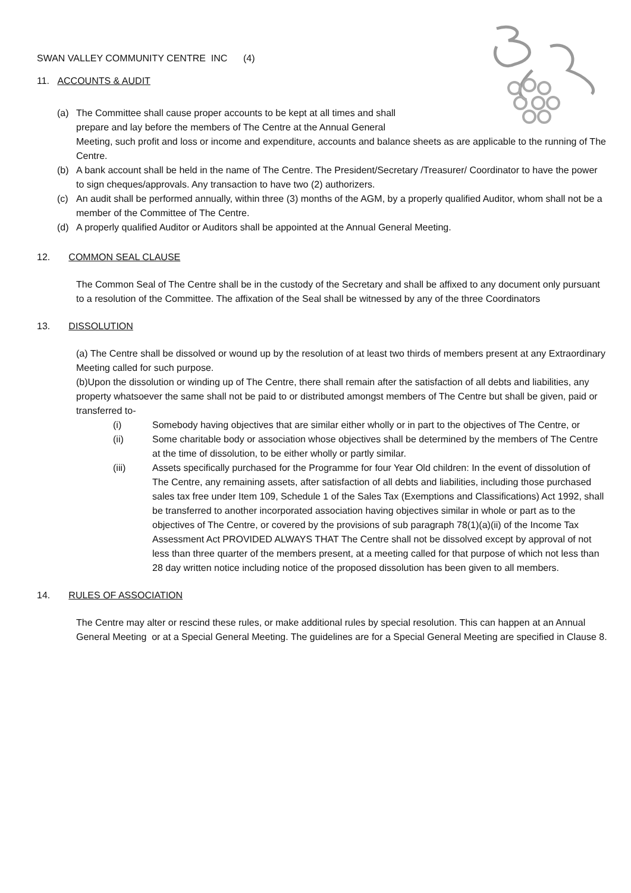SWAN VALLEY COMMUNITY CENTRE INC (4)
11. ACCOUNTS & AUDIT
(a) The Committee shall cause proper accounts to be kept at all times and shall
prepare and lay before the members of The Centre at the Annual General
Meeting, such profit and loss or income and expenditure, accounts and balance sheets as are applicable to the running of The Centre.
(b) A bank account shall be held in the name of The Centre. The President/Secretary /Treasurer/ Coordinator to have the power to sign cheques/approvals. Any transaction to have two (2) authorizers.
(c) An audit shall be performed annually, within three (3) months of the AGM, by a properly qualified Auditor, whom shall not be a member of the Committee of The Centre.
(d) A properly qualified Auditor or Auditors shall be appointed at the Annual General Meeting.
12. COMMON SEAL CLAUSE
The Common Seal of The Centre shall be in the custody of the Secretary and shall be affixed to any document only pursuant to a resolution of the Committee. The affixation of the Seal shall be witnessed by any of the three Coordinators
13. DISSOLUTION
(a) The Centre shall be dissolved or wound up by the resolution of at least two thirds of members present at any Extraordinary Meeting called for such purpose.
(b)Upon the dissolution or winding up of The Centre, there shall remain after the satisfaction of all debts and liabilities, any property whatsoever the same shall not be paid to or distributed amongst members of The Centre but shall be given, paid or transferred to-
(i) Somebody having objectives that are similar either wholly or in part to the objectives of The Centre, or
(ii) Some charitable body or association whose objectives shall be determined by the members of The Centre at the time of dissolution, to be either wholly or partly similar.
(iii) Assets specifically purchased for the Programme for four Year Old children: In the event of dissolution of The Centre, any remaining assets, after satisfaction of all debts and liabilities, including those purchased sales tax free under Item 109, Schedule 1 of the Sales Tax (Exemptions and Classifications) Act 1992, shall be transferred to another incorporated association having objectives similar in whole or part as to the objectives of The Centre, or covered by the provisions of sub paragraph 78(1)(a)(ii) of the Income Tax Assessment Act PROVIDED ALWAYS THAT The Centre shall not be dissolved except by approval of not less than three quarter of the members present, at a meeting called for that purpose of which not less than 28 day written notice including notice of the proposed dissolution has been given to all members.
14. RULES OF ASSOCIATION
The Centre may alter or rescind these rules, or make additional rules by special resolution. This can happen at an Annual General Meeting or at a Special General Meeting. The guidelines are for a Special General Meeting are specified in Clause 8.